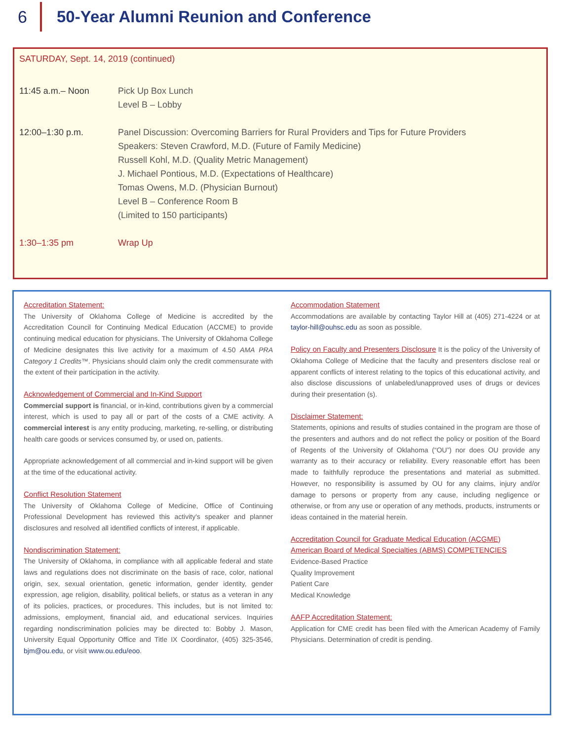6
50-Year Alumni Reunion and Conference
SATURDAY, Sept. 14, 2019 (continued)
11:45 a.m.– Noon Pick Up Box Lunch
Level B – Lobby
12:00–1:30 p.m. Panel Discussion: Overcoming Barriers for Rural Providers and Tips for Future Providers
Speakers: Steven Crawford, M.D. (Future of Family Medicine)
Russell Kohl, M.D. (Quality Metric Management)
J. Michael Pontious, M.D. (Expectations of Healthcare)
Tomas Owens, M.D. (Physician Burnout)
Level B – Conference Room B
(Limited to 150 participants)
1:30–1:35 pm Wrap Up
Accreditation Statement:
The University of Oklahoma College of Medicine is accredited by the Accreditation Council for Continuing Medical Education (ACCME) to provide continuing medical education for physicians. The University of Oklahoma College of Medicine designates this live activity for a maximum of 4.50 AMA PRA Category 1 Credits™. Physicians should claim only the credit commensurate with the extent of their participation in the activity.
Acknowledgement of Commercial and In-Kind Support
Commercial support is financial, or in-kind, contributions given by a commercial interest, which is used to pay all or part of the costs of a CME activity. A commercial interest is any entity producing, marketing, re-selling, or distributing health care goods or services consumed by, or used on, patients.
Appropriate acknowledgement of all commercial and in-kind support will be given at the time of the educational activity.
Conflict Resolution Statement
The University of Oklahoma College of Medicine, Office of Continuing Professional Development has reviewed this activity's speaker and planner disclosures and resolved all identified conflicts of interest, if applicable.
Nondiscrimination Statement:
The University of Oklahoma, in compliance with all applicable federal and state laws and regulations does not discriminate on the basis of race, color, national origin, sex, sexual orientation, genetic information, gender identity, gender expression, age religion, disability, political beliefs, or status as a veteran in any of its policies, practices, or procedures. This includes, but is not limited to: admissions, employment, financial aid, and educational services. Inquiries regarding nondiscrimination policies may be directed to: Bobby J. Mason, University Equal Opportunity Office and Title IX Coordinator, (405) 325-3546, bjm@ou.edu, or visit www.ou.edu/eoo.
Accommodation Statement
Accommodations are available by contacting Taylor Hill at (405) 271-4224 or at taylor-hill@ouhsc.edu as soon as possible.
Policy on Faculty and Presenters Disclosure It is the policy of the University of Oklahoma College of Medicine that the faculty and presenters disclose real or apparent conflicts of interest relating to the topics of this educational activity, and also disclose discussions of unlabeled/unapproved uses of drugs or devices during their presentation (s).
Disclaimer Statement:
Statements, opinions and results of studies contained in the program are those of the presenters and authors and do not reflect the policy or position of the Board of Regents of the University of Oklahoma (“OU”) nor does OU provide any warranty as to their accuracy or reliability. Every reasonable effort has been made to faithfully reproduce the presentations and material as submitted. However, no responsibility is assumed by OU for any claims, injury and/or damage to persons or property from any cause, including negligence or otherwise, or from any use or operation of any methods, products, instruments or ideas contained in the material herein.
Accreditation Council for Graduate Medical Education (ACGME)
American Board of Medical Specialties (ABMS) COMPETENCIES
Evidence-Based Practice
Quality Improvement
Patient Care
Medical Knowledge
AAFP Accreditation Statement:
Application for CME credit has been filed with the American Academy of Family Physicians. Determination of credit is pending.